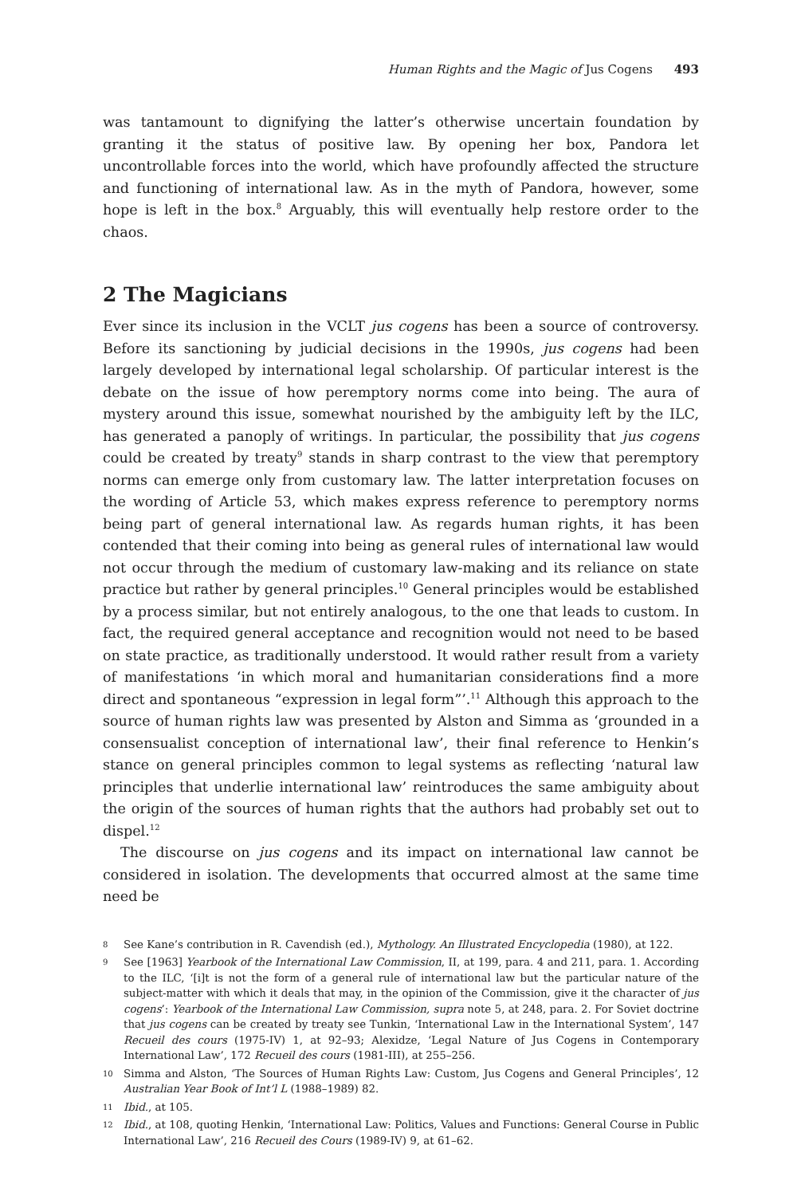Human Rights and the Magic of Jus Cogens 493
was tantamount to dignifying the latter’s otherwise uncertain foundation by granting it the status of positive law. By opening her box, Pandora let uncontrollable forces into the world, which have profoundly affected the structure and functioning of international law. As in the myth of Pandora, however, some hope is left in the box.<sup>8</sup> Arguably, this will eventually help restore order to the chaos.
2 The Magicians
Ever since its inclusion in the VCLT jus cogens has been a source of controversy. Before its sanctioning by judicial decisions in the 1990s, jus cogens had been largely developed by international legal scholarship. Of particular interest is the debate on the issue of how peremptory norms come into being. The aura of mystery around this issue, somewhat nourished by the ambiguity left by the ILC, has generated a panoply of writings. In particular, the possibility that jus cogens could be created by treaty<sup>9</sup> stands in sharp contrast to the view that peremptory norms can emerge only from customary law. The latter interpretation focuses on the wording of Article 53, which makes express reference to peremptory norms being part of general international law. As regards human rights, it has been contended that their coming into being as general rules of international law would not occur through the medium of customary law-making and its reliance on state practice but rather by general principles.<sup>10</sup> General principles would be established by a process similar, but not entirely analogous, to the one that leads to custom. In fact, the required general acceptance and recognition would not need to be based on state practice, as traditionally understood. It would rather result from a variety of manifestations ‘in which moral and humanitarian considerations find a more direct and spontaneous “expression in legal form”’.<sup>11</sup> Although this approach to the source of human rights law was presented by Alston and Simma as ‘grounded in a consensualist conception of international law’, their final reference to Henkin’s stance on general principles common to legal systems as reflecting ‘natural law principles that underlie international law’ reintroduces the same ambiguity about the origin of the sources of human rights that the authors had probably set out to dispel.<sup>12</sup>
The discourse on jus cogens and its impact on international law cannot be considered in isolation. The developments that occurred almost at the same time need be
8 See Kane’s contribution in R. Cavendish (ed.), Mythology. An Illustrated Encyclopedia (1980), at 122.
9 See [1963] Yearbook of the International Law Commission, II, at 199, para. 4 and 211, para. 1. According to the ILC, ‘[i]t is not the form of a general rule of international law but the particular nature of the subject-matter with which it deals that may, in the opinion of the Commission, give it the character of jus cogens’: Yearbook of the International Law Commission, supra note 5, at 248, para. 2. For Soviet doctrine that jus cogens can be created by treaty see Tunkin, ‘International Law in the International System’, 147 Recueil des cours (1975-IV) 1, at 92–93; Alexidze, ‘Legal Nature of Jus Cogens in Contemporary International Law’, 172 Recueil des cours (1981-III), at 255–256.
10 Simma and Alston, ‘The Sources of Human Rights Law: Custom, Jus Cogens and General Principles’, 12 Australian Year Book of Int’l L (1988–1989) 82.
11 Ibid., at 105.
12 Ibid., at 108, quoting Henkin, ‘International Law: Politics, Values and Functions: General Course in Public International Law’, 216 Recueil des Cours (1989-IV) 9, at 61–62.